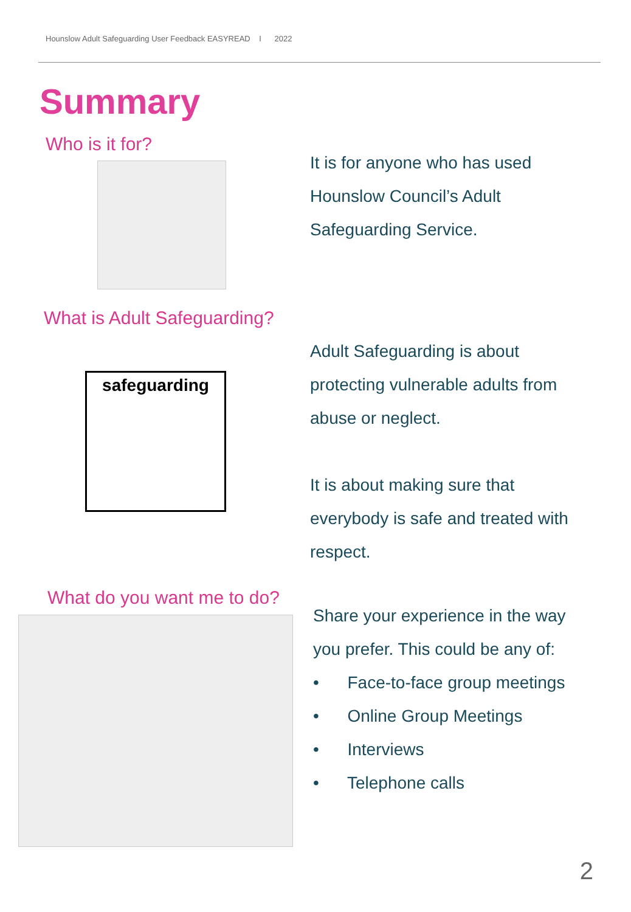Hounslow Adult Safeguarding User Feedback EASYREAD I 2022
Summary
Who is it for?
It is for anyone who has used Hounslow Council’s Adult Safeguarding Service.
What is Adult Safeguarding?
safeguarding
Adult Safeguarding is about protecting vulnerable adults from abuse or neglect.
It is about making sure that everybody is safe and treated with respect.
What do you want me to do?
Share your experience in the way you prefer. This could be any of:
• Face-to-face group meetings
• Online Group Meetings
• Interviews
• Telephone calls
2